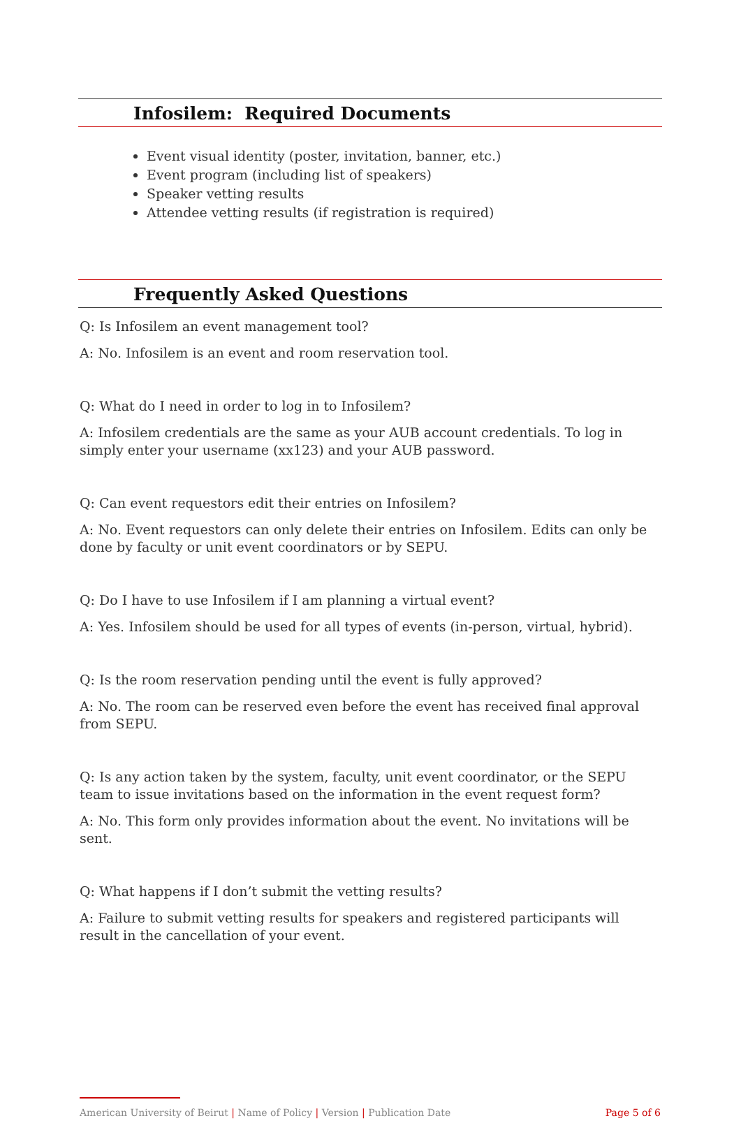Infosilem: Required Documents
Event visual identity (poster, invitation, banner, etc.)
Event program (including list of speakers)
Speaker vetting results
Attendee vetting results (if registration is required)
Frequently Asked Questions
Q: Is Infosilem an event management tool?
A: No. Infosilem is an event and room reservation tool.
Q: What do I need in order to log in to Infosilem?
A: Infosilem credentials are the same as your AUB account credentials. To log in simply enter your username (xx123) and your AUB password.
Q: Can event requestors edit their entries on Infosilem?
A: No. Event requestors can only delete their entries on Infosilem. Edits can only be done by faculty or unit event coordinators or by SEPU.
Q: Do I have to use Infosilem if I am planning a virtual event?
A: Yes. Infosilem should be used for all types of events (in-person, virtual, hybrid).
Q: Is the room reservation pending until the event is fully approved?
A: No. The room can be reserved even before the event has received final approval from SEPU.
Q: Is any action taken by the system, faculty, unit event coordinator, or the SEPU team to issue invitations based on the information in the event request form?
A: No. This form only provides information about the event. No invitations will be sent.
Q: What happens if I don’t submit the vetting results?
A: Failure to submit vetting results for speakers and registered participants will result in the cancellation of your event.
American University of Beirut | Name of Policy | Version | Publication Date Page 5 of 6